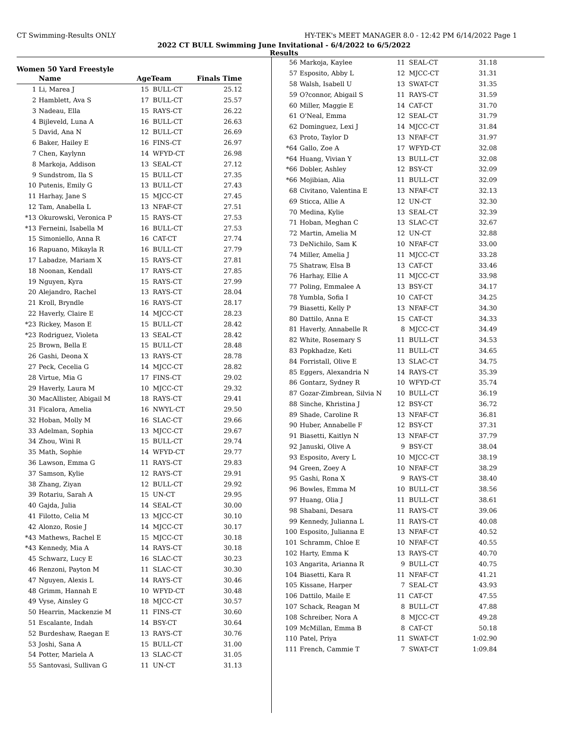CT Swimming-Results ONLY HY-TEK's MEET MANAGER 8.0 - 12:42 PM 6/14/2022 Page 1
2022 CT BULL Swimming June Invitational - 6/4/2022 to 6/5/2022
Results
Women 50 Yard Freestyle
| | Name | AgeTeam | | Finals Time |
| --- | --- | --- | --- | --- |
| 1 | Li, Marea J | 15 | BULL-CT | 25.12 |
| 2 | Hamblett, Ava S | 17 | BULL-CT | 25.57 |
| 3 | Nadeau, Ella | 15 | RAYS-CT | 26.22 |
| 4 | Bijleveld, Luna A | 16 | BULL-CT | 26.63 |
| 5 | David, Ana N | 12 | BULL-CT | 26.69 |
| 6 | Baker, Hailey E | 16 | FINS-CT | 26.97 |
| 7 | Chen, Kaylynn | 14 | WFYD-CT | 26.98 |
| 8 | Markoja, Addison | 13 | SEAL-CT | 27.12 |
| 9 | Sundstrom, Ila S | 15 | BULL-CT | 27.35 |
| 10 | Putenis, Emily G | 13 | BULL-CT | 27.43 |
| 11 | Harhay, Jane S | 15 | MJCC-CT | 27.45 |
| 12 | Tam, Anabella L | 13 | NFAF-CT | 27.51 |
| *13 | Okurowski, Veronica P | 15 | RAYS-CT | 27.53 |
| *13 | Ferneini, Isabella M | 16 | BULL-CT | 27.53 |
| 15 | Simoniello, Anna R | 16 | CAT-CT | 27.74 |
| 16 | Rapuano, Mikayla R | 16 | BULL-CT | 27.79 |
| 17 | Labadze, Mariam X | 15 | RAYS-CT | 27.81 |
| 18 | Noonan, Kendall | 17 | RAYS-CT | 27.85 |
| 19 | Nguyen, Kyra | 15 | RAYS-CT | 27.99 |
| 20 | Alejandro, Rachel | 13 | RAYS-CT | 28.04 |
| 21 | Kroll, Bryndle | 16 | RAYS-CT | 28.17 |
| 22 | Haverly, Claire E | 14 | MJCC-CT | 28.23 |
| *23 | Rickey, Mason E | 15 | BULL-CT | 28.42 |
| *23 | Rodriguez, Violeta | 13 | SEAL-CT | 28.42 |
| 25 | Brown, Bella E | 15 | BULL-CT | 28.48 |
| 26 | Gashi, Deona X | 13 | RAYS-CT | 28.78 |
| 27 | Peck, Cecelia G | 14 | MJCC-CT | 28.82 |
| 28 | Virtue, Mia G | 17 | FINS-CT | 29.02 |
| 29 | Haverly, Laura M | 10 | MJCC-CT | 29.32 |
| 30 | MacAllister, Abigail M | 18 | RAYS-CT | 29.41 |
| 31 | Ficalora, Amelia | 16 | NWYL-CT | 29.50 |
| 32 | Hoban, Molly M | 16 | SLAC-CT | 29.66 |
| 33 | Adelman, Sophia | 13 | MJCC-CT | 29.67 |
| 34 | Zhou, Wini R | 15 | BULL-CT | 29.74 |
| 35 | Math, Sophie | 14 | WFYD-CT | 29.77 |
| 36 | Lawson, Emma G | 11 | RAYS-CT | 29.83 |
| 37 | Samson, Kylie | 12 | RAYS-CT | 29.91 |
| 38 | Zhang, Ziyan | 12 | BULL-CT | 29.92 |
| 39 | Rotariu, Sarah A | 15 | UN-CT | 29.95 |
| 40 | Gajda, Julia | 14 | SEAL-CT | 30.00 |
| 41 | Filotto, Celia M | 13 | MJCC-CT | 30.10 |
| 42 | Alonzo, Rosie J | 14 | MJCC-CT | 30.17 |
| *43 | Mathews, Rachel E | 15 | MJCC-CT | 30.18 |
| *43 | Kennedy, Mia A | 14 | RAYS-CT | 30.18 |
| 45 | Schwarz, Lucy E | 16 | SLAC-CT | 30.23 |
| 46 | Renzoni, Payton M | 11 | SLAC-CT | 30.30 |
| 47 | Nguyen, Alexis L | 14 | RAYS-CT | 30.46 |
| 48 | Grimm, Hannah E | 10 | WFYD-CT | 30.48 |
| 49 | Vyse, Ainsley G | 18 | MJCC-CT | 30.57 |
| 50 | Hearrin, Mackenzie M | 11 | FINS-CT | 30.60 |
| 51 | Escalante, Indah | 14 | BSY-CT | 30.64 |
| 52 | Burdeshaw, Raegan E | 13 | RAYS-CT | 30.76 |
| 53 | Joshi, Sana A | 15 | BULL-CT | 31.00 |
| 54 | Potter, Mariela A | 13 | SLAC-CT | 31.05 |
| 55 | Santovasi, Sullivan G | 11 | UN-CT | 31.13 |
| 56 | Markoja, Kaylee | 11 | SEAL-CT | 31.18 |
| 57 | Esposito, Abby L | 12 | MJCC-CT | 31.31 |
| 58 | Walsh, Isabell U | 13 | SWAT-CT | 31.35 |
| 59 | O?connor, Abigail S | 11 | RAYS-CT | 31.59 |
| 60 | Miller, Maggie E | 14 | CAT-CT | 31.70 |
| 61 | O'Neal, Emma | 12 | SEAL-CT | 31.79 |
| 62 | Dominguez, Lexi J | 14 | MJCC-CT | 31.84 |
| 63 | Proto, Taylor D | 13 | NFAF-CT | 31.97 |
| *64 | Gallo, Zoe A | 17 | WFYD-CT | 32.08 |
| *64 | Huang, Vivian Y | 13 | BULL-CT | 32.08 |
| *66 | Dobler, Ashley | 12 | BSY-CT | 32.09 |
| *66 | Mojibian, Alia | 11 | BULL-CT | 32.09 |
| 68 | Civitano, Valentina E | 13 | NFAF-CT | 32.13 |
| 69 | Sticca, Allie A | 12 | UN-CT | 32.30 |
| 70 | Medina, Kylie | 13 | SEAL-CT | 32.39 |
| 71 | Hoban, Meghan C | 13 | SLAC-CT | 32.67 |
| 72 | Martin, Amelia M | 12 | UN-CT | 32.88 |
| 73 | DeNichilo, Sam K | 10 | NFAF-CT | 33.00 |
| 74 | Miller, Amelia J | 11 | MJCC-CT | 33.28 |
| 75 | Shatraw, Elsa B | 13 | CAT-CT | 33.46 |
| 76 | Harhay, Ellie A | 11 | MJCC-CT | 33.98 |
| 77 | Poling, Emmalee A | 13 | BSY-CT | 34.17 |
| 78 | Yumbla, Sofia I | 10 | CAT-CT | 34.25 |
| 79 | Biasetti, Kelly P | 13 | NFAF-CT | 34.30 |
| 80 | Dattilo, Anna E | 15 | CAT-CT | 34.33 |
| 81 | Haverly, Annabelle R | 8 | MJCC-CT | 34.49 |
| 82 | White, Rosemary S | 11 | BULL-CT | 34.53 |
| 83 | Popkhadze, Keti | 11 | BULL-CT | 34.65 |
| 84 | Forristall, Olive E | 13 | SLAC-CT | 34.75 |
| 85 | Eggers, Alexandria N | 14 | RAYS-CT | 35.39 |
| 86 | Gontarz, Sydney R | 10 | WFYD-CT | 35.74 |
| 87 | Gozar-Zimbrean, Silvia N | 10 | BULL-CT | 36.19 |
| 88 | Sinche, Khristina J | 12 | BSY-CT | 36.72 |
| 89 | Shade, Caroline R | 13 | NFAF-CT | 36.81 |
| 90 | Huber, Annabelle F | 12 | BSY-CT | 37.31 |
| 91 | Biasetti, Kaitlyn N | 13 | NFAF-CT | 37.79 |
| 92 | Januski, Olive A | 9 | BSY-CT | 38.04 |
| 93 | Esposito, Avery L | 10 | MJCC-CT | 38.19 |
| 94 | Green, Zoey A | 10 | NFAF-CT | 38.29 |
| 95 | Gashi, Rona X | 9 | RAYS-CT | 38.40 |
| 96 | Bowles, Emma M | 10 | BULL-CT | 38.56 |
| 97 | Huang, Olia J | 11 | BULL-CT | 38.61 |
| 98 | Shabani, Desara | 11 | RAYS-CT | 39.06 |
| 99 | Kennedy, Julianna L | 11 | RAYS-CT | 40.08 |
| 100 | Esposito, Julianna E | 13 | NFAF-CT | 40.52 |
| 101 | Schramm, Chloe E | 10 | NFAF-CT | 40.55 |
| 102 | Harty, Emma K | 13 | RAYS-CT | 40.70 |
| 103 | Angarita, Arianna R | 9 | BULL-CT | 40.75 |
| 104 | Biasetti, Kara R | 11 | NFAF-CT | 41.21 |
| 105 | Kissane, Harper | 7 | SEAL-CT | 43.93 |
| 106 | Dattilo, Maile E | 11 | CAT-CT | 47.55 |
| 107 | Schack, Reagan M | 8 | BULL-CT | 47.88 |
| 108 | Schreiber, Nora A | 8 | MJCC-CT | 49.28 |
| 109 | McMillan, Emma B | 8 | CAT-CT | 50.18 |
| 110 | Patel, Priya | 11 | SWAT-CT | 1:02.90 |
| 111 | French, Cammie T | 7 | SWAT-CT | 1:09.84 |